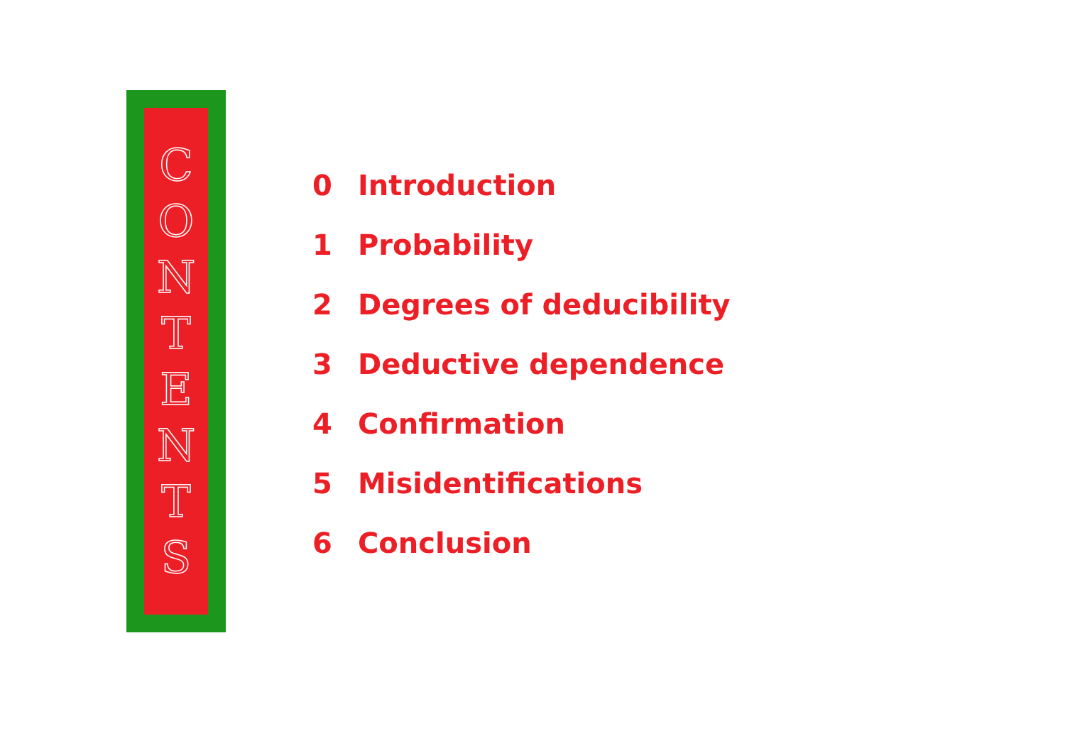CONTENTS
0 Introduction
1 Probability
2 Degrees of deducibility
3 Deductive dependence
4 Confirmation
5 Misidentifications
6 Conclusion